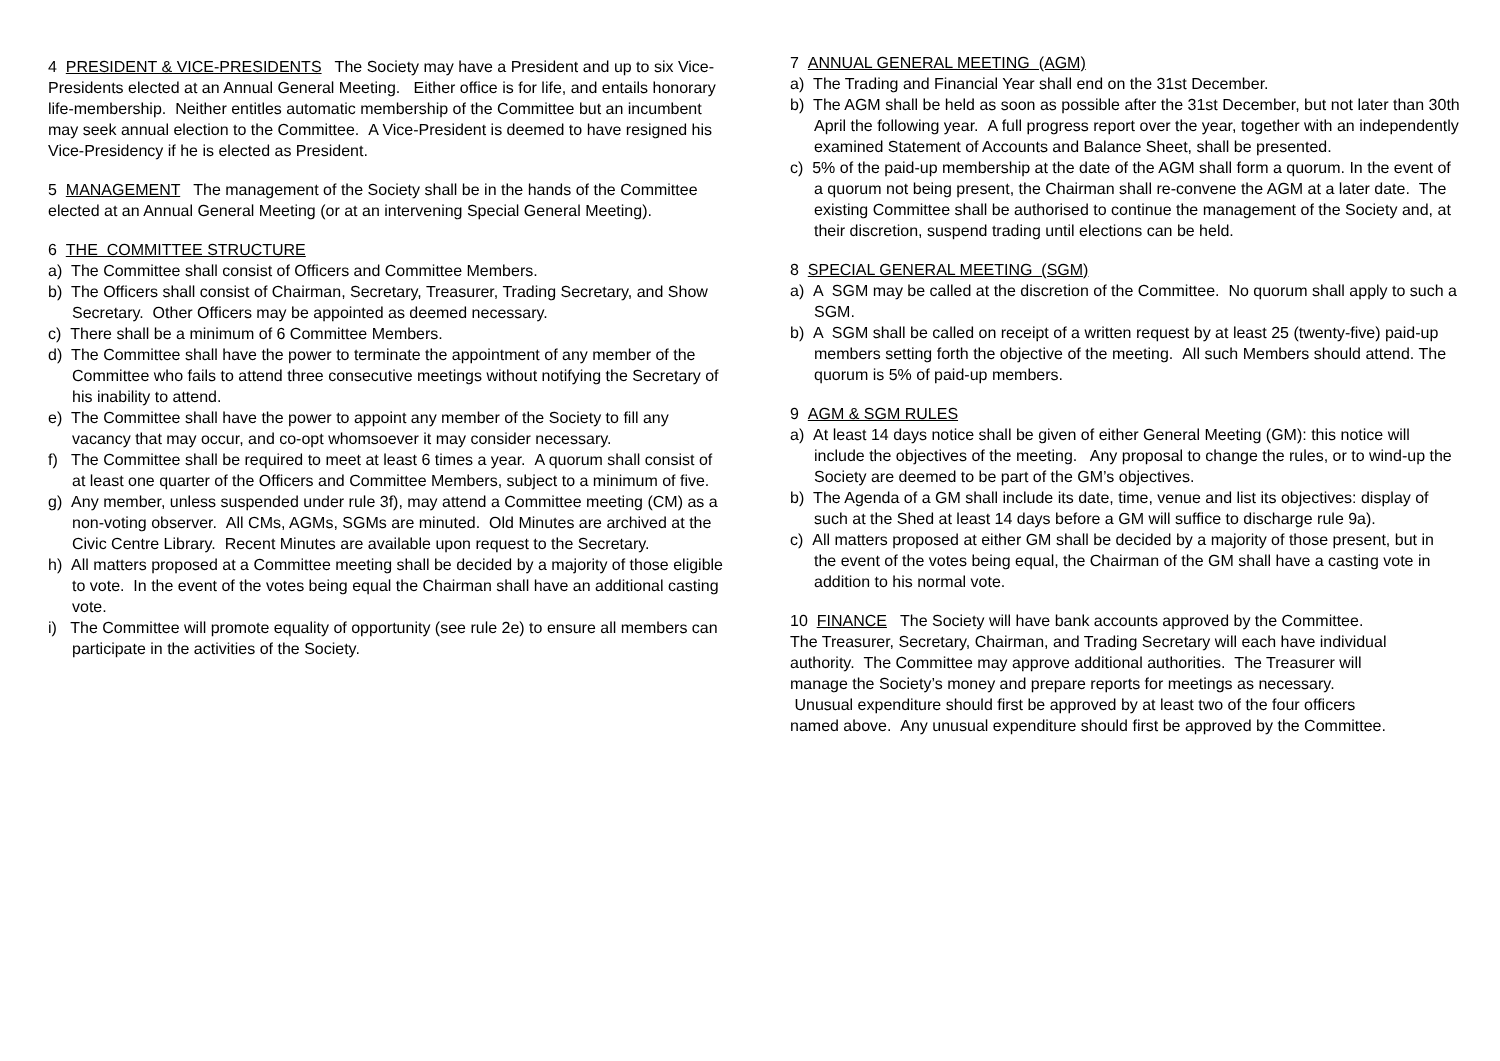4 PRESIDENT & VICE-PRESIDENTS The Society may have a President and up to six Vice-Presidents elected at an Annual General Meeting. Either office is for life, and entails honorary life-membership. Neither entitles automatic membership of the Committee but an incumbent may seek annual election to the Committee. A Vice-President is deemed to have resigned his Vice-Presidency if he is elected as President.
5 MANAGEMENT The management of the Society shall be in the hands of the Committee elected at an Annual General Meeting (or at an intervening Special General Meeting).
6 THE COMMITTEE STRUCTURE
a) The Committee shall consist of Officers and Committee Members.
b) The Officers shall consist of Chairman, Secretary, Treasurer, Trading Secretary, and Show Secretary. Other Officers may be appointed as deemed necessary.
c) There shall be a minimum of 6 Committee Members.
d) The Committee shall have the power to terminate the appointment of any member of the Committee who fails to attend three consecutive meetings without notifying the Secretary of his inability to attend.
e) The Committee shall have the power to appoint any member of the Society to fill any vacancy that may occur, and co-opt whomsoever it may consider necessary.
f) The Committee shall be required to meet at least 6 times a year. A quorum shall consist of at least one quarter of the Officers and Committee Members, subject to a minimum of five.
g) Any member, unless suspended under rule 3f), may attend a Committee meeting (CM) as a non-voting observer. All CMs, AGMs, SGMs are minuted. Old Minutes are archived at the Civic Centre Library. Recent Minutes are available upon request to the Secretary.
h) All matters proposed at a Committee meeting shall be decided by a majority of those eligible to vote. In the event of the votes being equal the Chairman shall have an additional casting vote.
i) The Committee will promote equality of opportunity (see rule 2e) to ensure all members can participate in the activities of the Society.
7 ANNUAL GENERAL MEETING (AGM)
a) The Trading and Financial Year shall end on the 31st December.
b) The AGM shall be held as soon as possible after the 31st December, but not later than 30th April the following year. A full progress report over the year, together with an independently examined Statement of Accounts and Balance Sheet, shall be presented.
c) 5% of the paid-up membership at the date of the AGM shall form a quorum. In the event of a quorum not being present, the Chairman shall re-convene the AGM at a later date. The existing Committee shall be authorised to continue the management of the Society and, at their discretion, suspend trading until elections can be held.
8 SPECIAL GENERAL MEETING (SGM)
a) A SGM may be called at the discretion of the Committee. No quorum shall apply to such a SGM.
b) A SGM shall be called on receipt of a written request by at least 25 (twenty-five) paid-up members setting forth the objective of the meeting. All such Members should attend. The quorum is 5% of paid-up members.
9 AGM & SGM RULES
a) At least 14 days notice shall be given of either General Meeting (GM): this notice will include the objectives of the meeting. Any proposal to change the rules, or to wind-up the Society are deemed to be part of the GM’s objectives.
b) The Agenda of a GM shall include its date, time, venue and list its objectives: display of such at the Shed at least 14 days before a GM will suffice to discharge rule 9a).
c) All matters proposed at either GM shall be decided by a majority of those present, but in the event of the votes being equal, the Chairman of the GM shall have a casting vote in addition to his normal vote.
10 FINANCE The Society will have bank accounts approved by the Committee. The Treasurer, Secretary, Chairman, and Trading Secretary will each have individual authority. The Committee may approve additional authorities. The Treasurer will manage the Society’s money and prepare reports for meetings as necessary. Unusual expenditure should first be approved by at least two of the four officers named above. Any unusual expenditure should first be approved by the Committee.